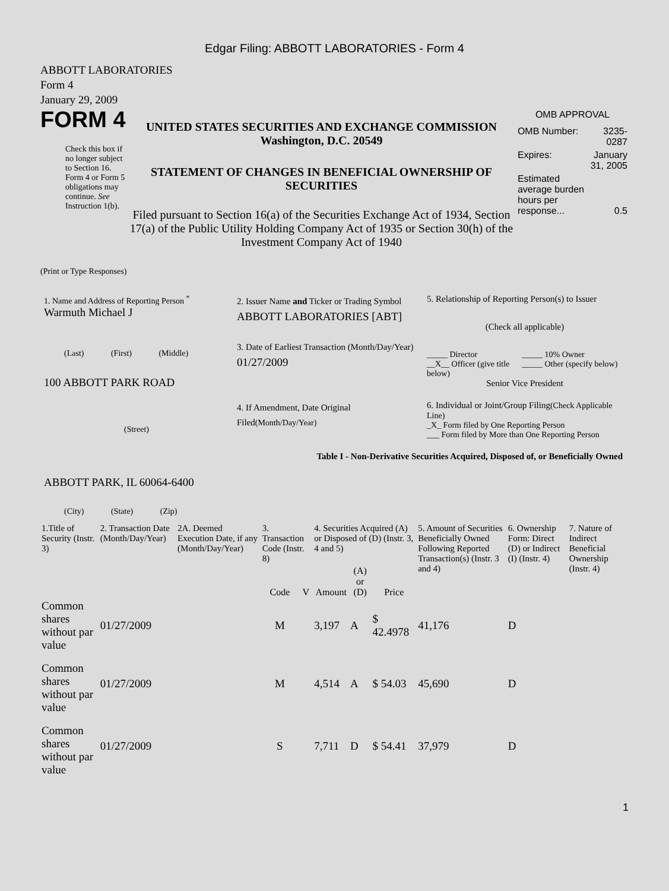Edgar Filing: ABBOTT LABORATORIES - Form 4
ABBOTT LABORATORIES
Form 4
January 29, 2009
FORM 4
Check this box if no longer subject to Section 16. Form 4 or Form 5 obligations may continue. See Instruction 1(b).
UNITED STATES SECURITIES AND EXCHANGE COMMISSION
Washington, D.C. 20549
STATEMENT OF CHANGES IN BENEFICIAL OWNERSHIP OF SECURITIES
Filed pursuant to Section 16(a) of the Securities Exchange Act of 1934, Section 17(a) of the Public Utility Holding Company Act of 1935 or Section 30(h) of the Investment Company Act of 1940
OMB APPROVAL
| OMB Number: | 3235-0287 |
| Expires: | January 31, 2005 |
| Estimated average burden hours per response... | 0.5 |
(Print or Type Responses)
1. Name and Address of Reporting Person <sup>*</sup>
Warmuth Michael J
(Last) (First) (Middle)
100 ABBOTT PARK ROAD
(Street)
ABBOTT PARK, IL 60064-6400
(City) (State) (Zip)
2. Issuer Name and Ticker or Trading Symbol
ABBOTT LABORATORIES [ABT]
3. Date of Earliest Transaction (Month/Day/Year)
01/27/2009
4. If Amendment, Date Original Filed(Month/Day/Year)
5. Relationship of Reporting Person(s) to Issuer
(Check all applicable)
_____ Director
__X__ Officer (give title below)
_____ 10% Owner
_____ Other (specify below)
Senior Vice President
6. Individual or Joint/Group Filing(Check Applicable Line)
_X_ Form filed by One Reporting Person
___ Form filed by More than One Reporting Person
Table I - Non-Derivative Securities Acquired, Disposed of, or Beneficially Owned
| 1.Title of Security (Instr. 3) | 2. Transaction Date (Month/Day/Year) | 2A. Deemed Execution Date, if any (Month/Day/Year) | 3. Transaction Code (Instr. 8) | | 4. Securities Acquired (A) or Disposed of (D) (Instr. 3, 4 and 5) | | | 5. Amount of Securities Beneficially Owned Following Reported Transaction(s) (Instr. 3 and 4) | 6. Ownership Form: Direct (D) or Indirect (I) (Instr. 4) | 7. Nature of Indirect Beneficial Ownership (Instr. 4) |
| | | | Code | V | Amount | (A) or (D) | Price | | | |
| Common shares without par value | 01/27/2009 | | M | | 3,197 | A | $ 42.4978 | 41,176 | D | |
| Common shares without par value | 01/27/2009 | | M | | 4,514 | A | $ 54.03 | 45,690 | D | |
| Common shares without par value | 01/27/2009 | | S | | 7,711 | D | $ 54.41 | 37,979 | D | |
1